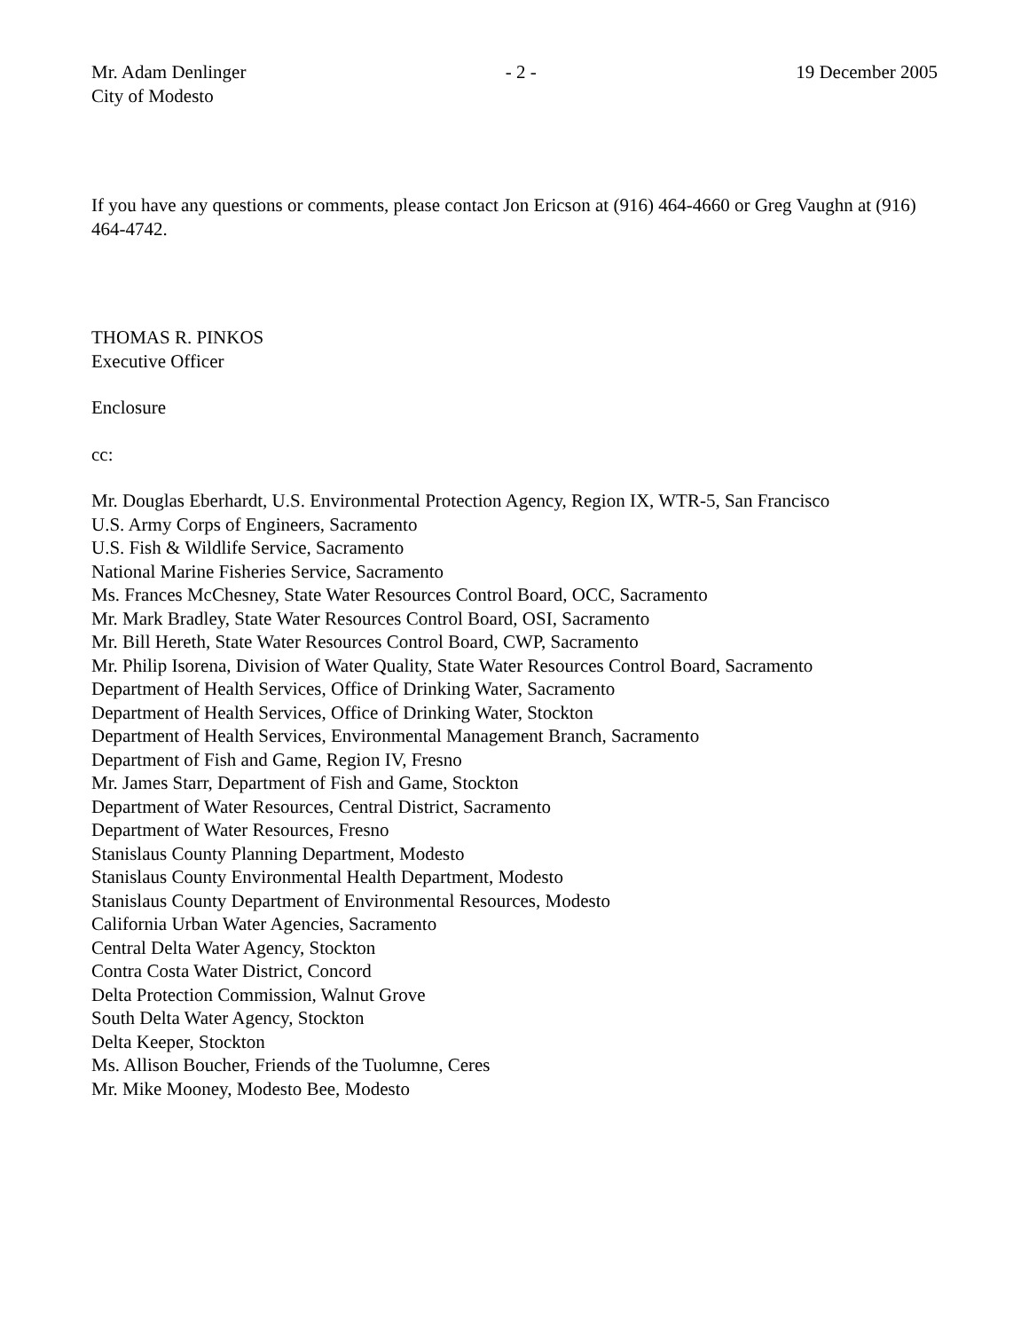Mr. Adam Denlinger
City of Modesto
- 2 - 19 December 2005
If you have any questions or comments, please contact Jon Ericson at (916) 464-4660 or Greg Vaughn at (916) 464-4742.
THOMAS R. PINKOS
Executive Officer
Enclosure
cc:
Mr. Douglas Eberhardt, U.S. Environmental Protection Agency, Region IX, WTR-5, San Francisco
U.S. Army Corps of Engineers, Sacramento
U.S. Fish & Wildlife Service, Sacramento
National Marine Fisheries Service, Sacramento
Ms. Frances McChesney, State Water Resources Control Board, OCC, Sacramento
Mr. Mark Bradley, State Water Resources Control Board, OSI, Sacramento
Mr. Bill Hereth, State Water Resources Control Board, CWP, Sacramento
Mr. Philip Isorena, Division of Water Quality, State Water Resources Control Board, Sacramento
Department of Health Services, Office of Drinking Water, Sacramento
Department of Health Services, Office of Drinking Water, Stockton
Department of Health Services, Environmental Management Branch, Sacramento
Department of Fish and Game, Region IV, Fresno
Mr. James Starr, Department of Fish and Game, Stockton
Department of Water Resources, Central District, Sacramento
Department of Water Resources, Fresno
Stanislaus County Planning Department, Modesto
Stanislaus County Environmental Health Department, Modesto
Stanislaus County Department of Environmental Resources, Modesto
California Urban Water Agencies, Sacramento
Central Delta Water Agency, Stockton
Contra Costa Water District, Concord
Delta Protection Commission, Walnut Grove
South Delta Water Agency, Stockton
Delta Keeper, Stockton
Ms. Allison Boucher, Friends of the Tuolumne, Ceres
Mr. Mike Mooney, Modesto Bee, Modesto